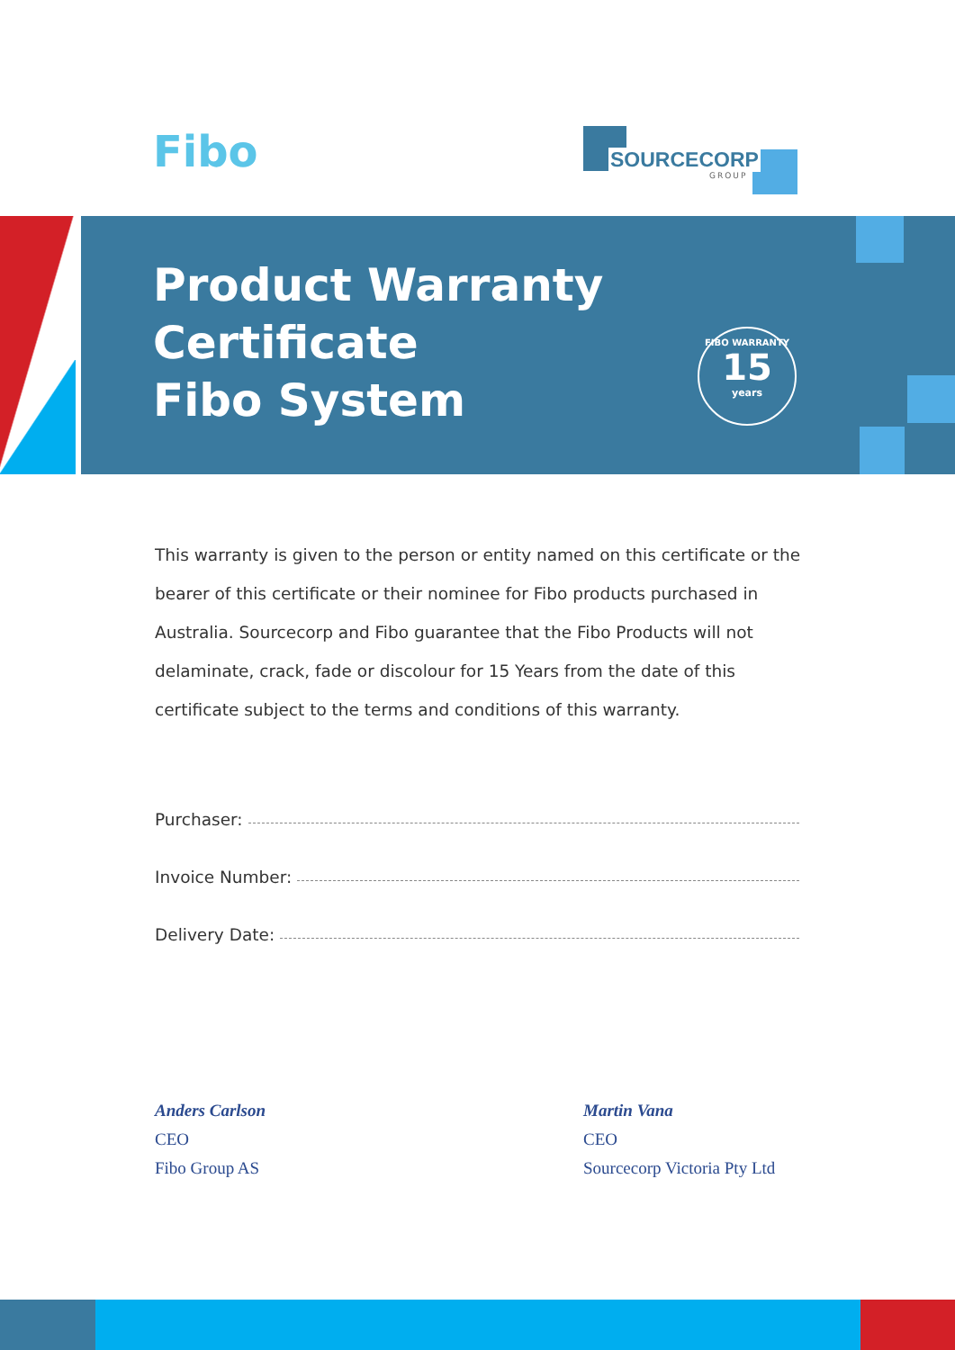Fibo
SOURCECORP
GROUP
Product Warranty
Certificate
Fibo System
FIBO WARRANTY
15
years
This warranty is given to the person or entity named on this certificate or the bearer of this certificate or their nominee for Fibo products purchased in Australia. Sourcecorp and Fibo guarantee that the Fibo Products will not delaminate, crack, fade or discolour for 15 Years from the date of this certificate subject to the terms and conditions of this warranty.
Purchaser:
Invoice Number:
Delivery Date:
Anders Carlson
CEO
Fibo Group AS
Martin Vana
CEO
Sourcecorp Victoria Pty Ltd